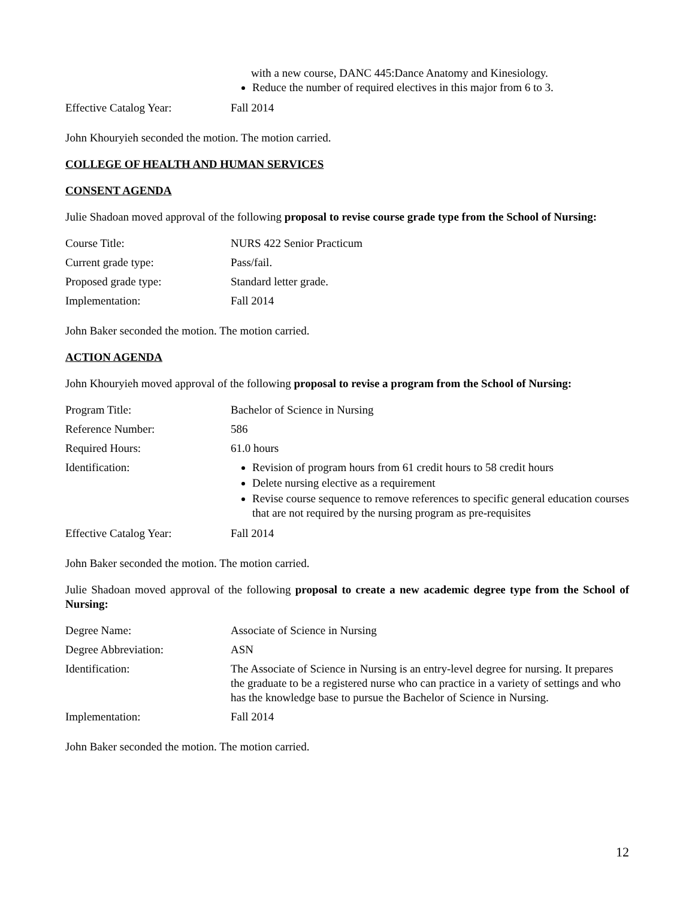| | with a new course, DANC 445:Dance Anatomy and Kinesiology. Reduce the number of required electives in this major from 6 to 3. |
| Effective Catalog Year: | Fall 2014 |
John Khouryieh seconded the motion. The motion carried.
COLLEGE OF HEALTH AND HUMAN SERVICES
CONSENT AGENDA
Julie Shadoan moved approval of the following proposal to revise course grade type from the School of Nursing:
| Course Title: | NURS 422 Senior Practicum |
| Current grade type: | Pass/fail. |
| Proposed grade type: | Standard letter grade. |
| Implementation: | Fall 2014 |
John Baker seconded the motion. The motion carried.
ACTION AGENDA
John Khouryieh moved approval of the following proposal to revise a program from the School of Nursing:
| Program Title: | Bachelor of Science in Nursing |
| Reference Number: | 586 |
| Required Hours: | 61.0 hours |
| Identification: | Revision of program hours from 61 credit hours to 58 credit hours Delete nursing elective as a requirement Revise course sequence to remove references to specific general education courses that are not required by the nursing program as pre-requisites |
| Effective Catalog Year: | Fall 2014 |
John Baker seconded the motion. The motion carried.
Julie Shadoan moved approval of the following proposal to create a new academic degree type from the School of Nursing:
| Degree Name: | Associate of Science in Nursing |
| Degree Abbreviation: | ASN |
| Identification: | The Associate of Science in Nursing is an entry-level degree for nursing. It prepares the graduate to be a registered nurse who can practice in a variety of settings and who has the knowledge base to pursue the Bachelor of Science in Nursing. |
| Implementation: | Fall 2014 |
John Baker seconded the motion. The motion carried.
12